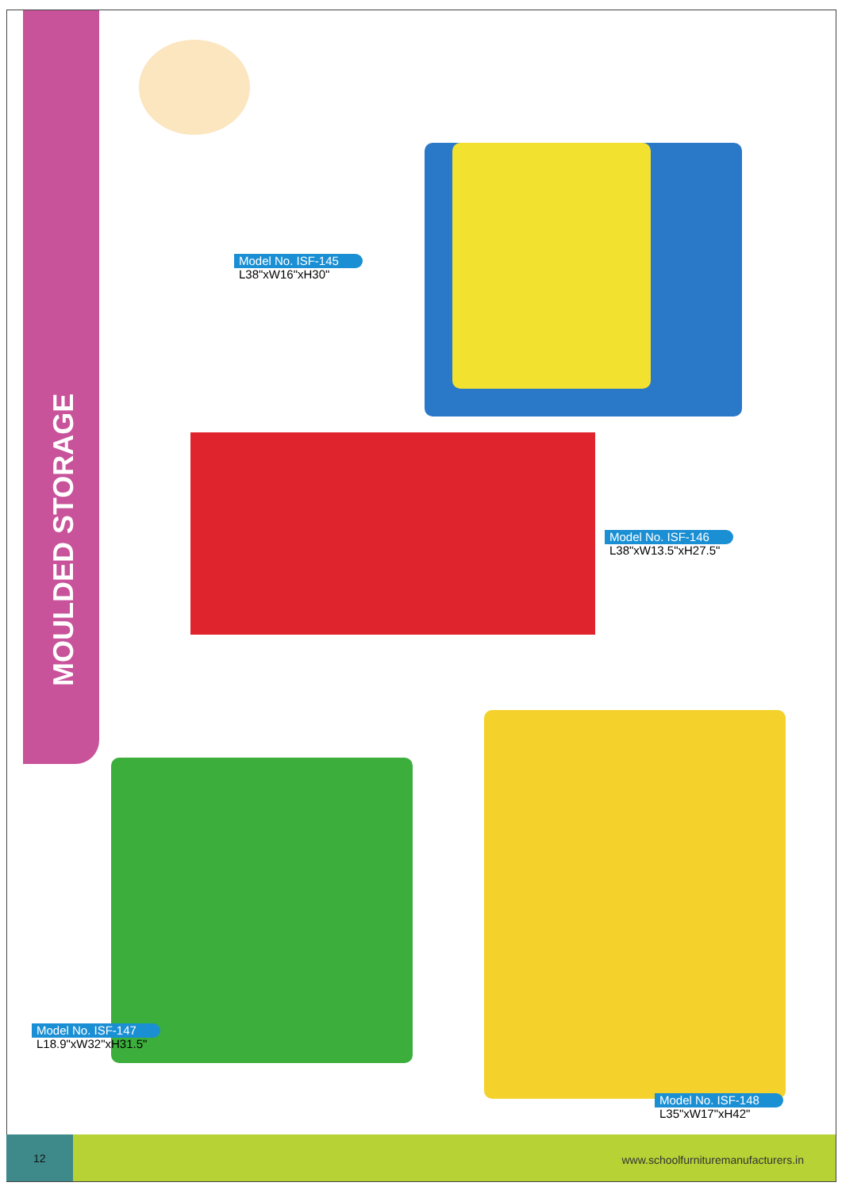MOULDED STORAGE
Model No. ISF-145
L38"xW16"xH30"
Model No. ISF-146
L38"xW13.5"xH27.5"
Model No. ISF-147
L18.9"xW32"xH31.5"
Model No. ISF-148
L35"xW17"xH42"
12 www.schoolfurnituremanufacturers.in